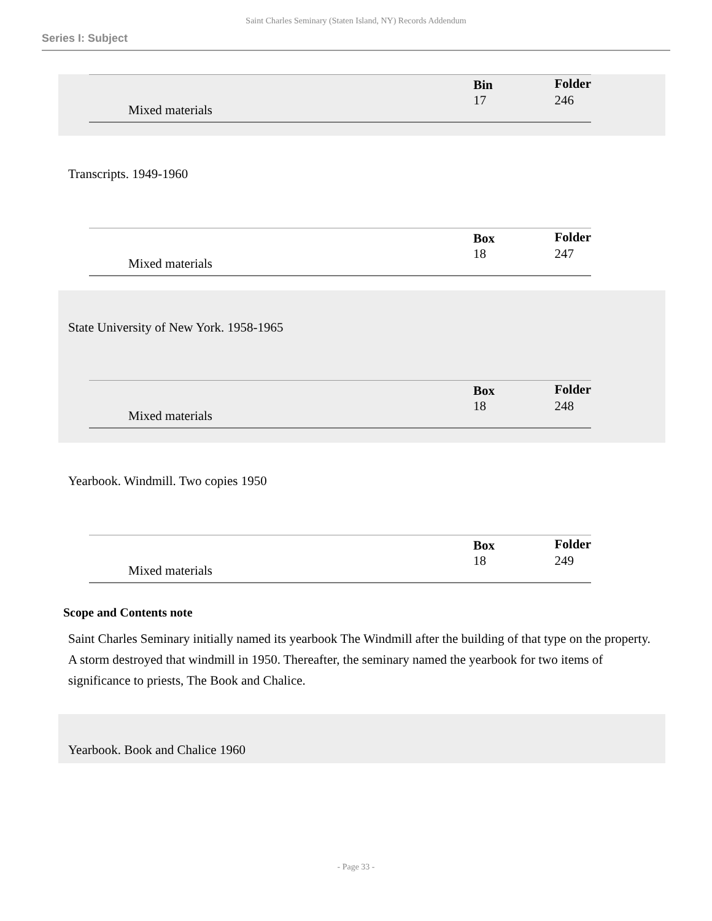Saint Charles Seminary (Staten Island, NY) Records Addendum
Series I: Subject
| Mixed materials | | Bin | Folder |
| | | 17 | 246 |
Transcripts. 1949-1960
| Mixed materials | | Box | Folder |
| | | 18 | 247 |
State University of New York. 1958-1965
| Mixed materials | | Box | Folder |
| | | 18 | 248 |
Yearbook. Windmill. Two copies 1950
| Mixed materials | | Box | Folder |
| | | 18 | 249 |
Scope and Contents note
Saint Charles Seminary initially named its yearbook The Windmill after the building of that type on the property. A storm destroyed that windmill in 1950. Thereafter, the seminary named the yearbook for two items of significance to priests, The Book and Chalice.
Yearbook. Book and Chalice 1960
- Page 33 -